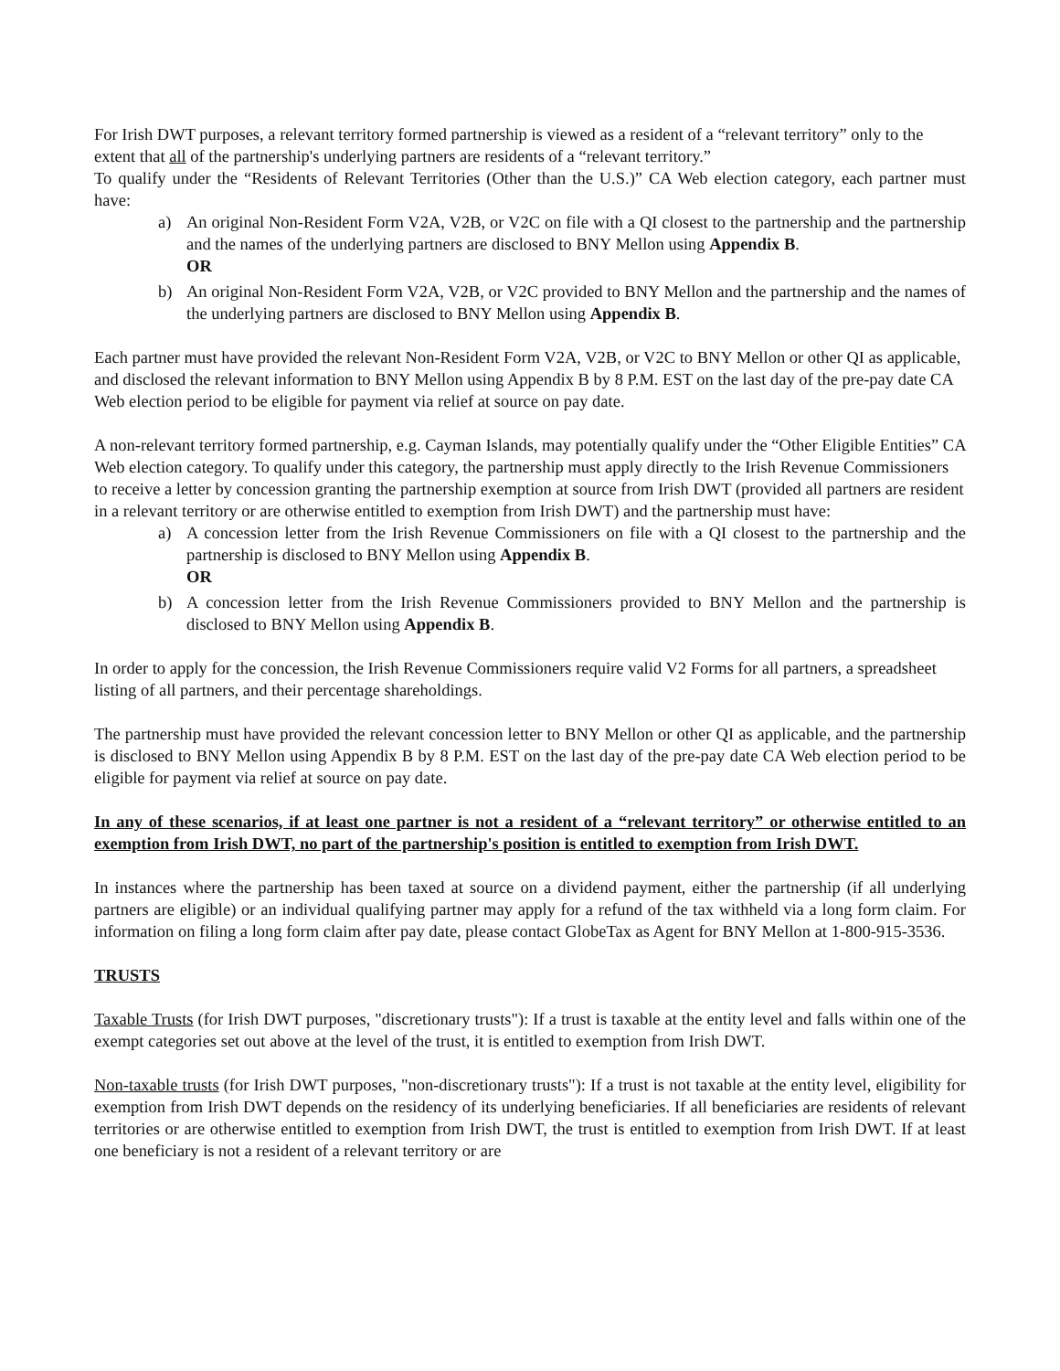For Irish DWT purposes, a relevant territory formed partnership is viewed as a resident of a “relevant territory” only to the extent that all of the partnership's underlying partners are residents of a “relevant territory.”
To qualify under the “Residents of Relevant Territories (Other than the U.S.)” CA Web election category, each partner must have:
a) An original Non-Resident Form V2A, V2B, or V2C on file with a QI closest to the partnership and the partnership and the names of the underlying partners are disclosed to BNY Mellon using Appendix B.
OR
b) An original Non-Resident Form V2A, V2B, or V2C provided to BNY Mellon and the partnership and the names of the underlying partners are disclosed to BNY Mellon using Appendix B.
Each partner must have provided the relevant Non-Resident Form V2A, V2B, or V2C to BNY Mellon or other QI as applicable, and disclosed the relevant information to BNY Mellon using Appendix B by 8 P.M. EST on the last day of the pre-pay date CA Web election period to be eligible for payment via relief at source on pay date.
A non-relevant territory formed partnership, e.g. Cayman Islands, may potentially qualify under the “Other Eligible Entities” CA Web election category. To qualify under this category, the partnership must apply directly to the Irish Revenue Commissioners to receive a letter by concession granting the partnership exemption at source from Irish DWT (provided all partners are resident in a relevant territory or are otherwise entitled to exemption from Irish DWT) and the partnership must have:
a) A concession letter from the Irish Revenue Commissioners on file with a QI closest to the partnership and the partnership is disclosed to BNY Mellon using Appendix B.
OR
b) A concession letter from the Irish Revenue Commissioners provided to BNY Mellon and the partnership is disclosed to BNY Mellon using Appendix B.
In order to apply for the concession, the Irish Revenue Commissioners require valid V2 Forms for all partners, a spreadsheet listing of all partners, and their percentage shareholdings.
The partnership must have provided the relevant concession letter to BNY Mellon or other QI as applicable, and the partnership is disclosed to BNY Mellon using Appendix B by 8 P.M. EST on the last day of the pre-pay date CA Web election period to be eligible for payment via relief at source on pay date.
In any of these scenarios, if at least one partner is not a resident of a “relevant territory” or otherwise entitled to an exemption from Irish DWT, no part of the partnership's position is entitled to exemption from Irish DWT.
In instances where the partnership has been taxed at source on a dividend payment, either the partnership (if all underlying partners are eligible) or an individual qualifying partner may apply for a refund of the tax withheld via a long form claim. For information on filing a long form claim after pay date, please contact GlobeTax as Agent for BNY Mellon at 1-800-915-3536.
TRUSTS
Taxable Trusts (for Irish DWT purposes, "discretionary trusts"): If a trust is taxable at the entity level and falls within one of the exempt categories set out above at the level of the trust, it is entitled to exemption from Irish DWT.
Non-taxable trusts (for Irish DWT purposes, "non-discretionary trusts"): If a trust is not taxable at the entity level, eligibility for exemption from Irish DWT depends on the residency of its underlying beneficiaries. If all beneficiaries are residents of relevant territories or are otherwise entitled to exemption from Irish DWT, the trust is entitled to exemption from Irish DWT. If at least one beneficiary is not a resident of a relevant territory or are